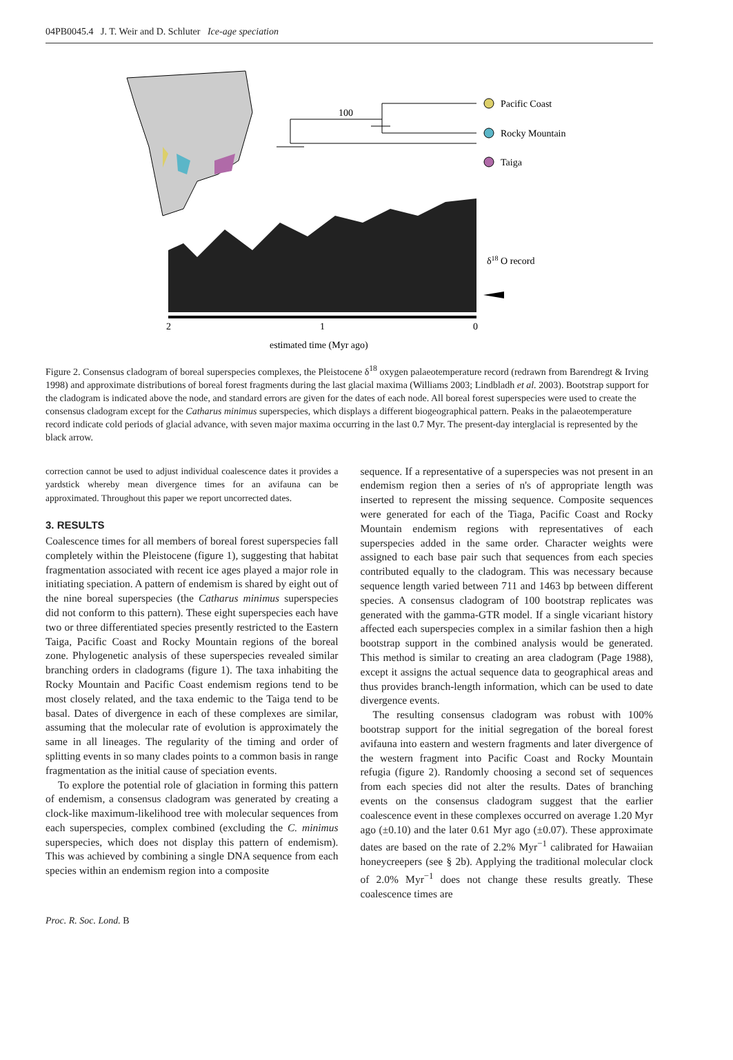04PB0045.4 J. T. Weir and D. Schluter Ice-age speciation
100
Pacific Coast
Rocky Mountain
Taiga
δ18 O record
2
1
0
estimated time (Myr ago)
Figure 2. Consensus cladogram of boreal superspecies complexes, the Pleistocene δ<sup>18</sup> oxygen palaeotemperature record (redrawn from Barendregt & Irving 1998) and approximate distributions of boreal forest fragments during the last glacial maxima (Williams 2003; Lindbladh et al. 2003). Bootstrap support for the cladogram is indicated above the node, and standard errors are given for the dates of each node. All boreal forest superspecies were used to create the consensus cladogram except for the Catharus minimus superspecies, which displays a different biogeographical pattern. Peaks in the palaeotemperature record indicate cold periods of glacial advance, with seven major maxima occurring in the last 0.7 Myr. The present-day interglacial is represented by the black arrow.
correction cannot be used to adjust individual coalescence dates it provides a yardstick whereby mean divergence times for an avifauna can be approximated. Throughout this paper we report uncorrected dates.
3. RESULTS
Coalescence times for all members of boreal forest superspecies fall completely within the Pleistocene (figure 1), suggesting that habitat fragmentation associated with recent ice ages played a major role in initiating speciation. A pattern of endemism is shared by eight out of the nine boreal superspecies (the Catharus minimus superspecies did not conform to this pattern). These eight superspecies each have two or three differentiated species presently restricted to the Eastern Taiga, Pacific Coast and Rocky Mountain regions of the boreal zone. Phylogenetic analysis of these superspecies revealed similar branching orders in cladograms (figure 1). The taxa inhabiting the Rocky Mountain and Pacific Coast endemism regions tend to be most closely related, and the taxa endemic to the Taiga tend to be basal. Dates of divergence in each of these complexes are similar, assuming that the molecular rate of evolution is approximately the same in all lineages. The regularity of the timing and order of splitting events in so many clades points to a common basis in range fragmentation as the initial cause of speciation events.
To explore the potential role of glaciation in forming this pattern of endemism, a consensus cladogram was generated by creating a clock-like maximum-likelihood tree with molecular sequences from each superspecies, complex combined (excluding the C. minimus superspecies, which does not display this pattern of endemism). This was achieved by combining a single DNA sequence from each species within an endemism region into a composite
sequence. If a representative of a superspecies was not present in an endemism region then a series of n's of appropriate length was inserted to represent the missing sequence. Composite sequences were generated for each of the Tiaga, Pacific Coast and Rocky Mountain endemism regions with representatives of each superspecies added in the same order. Character weights were assigned to each base pair such that sequences from each species contributed equally to the cladogram. This was necessary because sequence length varied between 711 and 1463 bp between different species. A consensus cladogram of 100 bootstrap replicates was generated with the gamma-GTR model. If a single vicariant history affected each superspecies complex in a similar fashion then a high bootstrap support in the combined analysis would be generated. This method is similar to creating an area cladogram (Page 1988), except it assigns the actual sequence data to geographical areas and thus provides branch-length information, which can be used to date divergence events.
The resulting consensus cladogram was robust with 100% bootstrap support for the initial segregation of the boreal forest avifauna into eastern and western fragments and later divergence of the western fragment into Pacific Coast and Rocky Mountain refugia (figure 2). Randomly choosing a second set of sequences from each species did not alter the results. Dates of branching events on the consensus cladogram suggest that the earlier coalescence event in these complexes occurred on average 1.20 Myr ago (±0.10) and the later 0.61 Myr ago (±0.07). These approximate dates are based on the rate of 2.2% Myr<sup>−1</sup> calibrated for Hawaiian honeycreepers (see § 2b). Applying the traditional molecular clock of 2.0% Myr<sup>−1</sup> does not change these results greatly. These coalescence times are
Proc. R. Soc. Lond. B